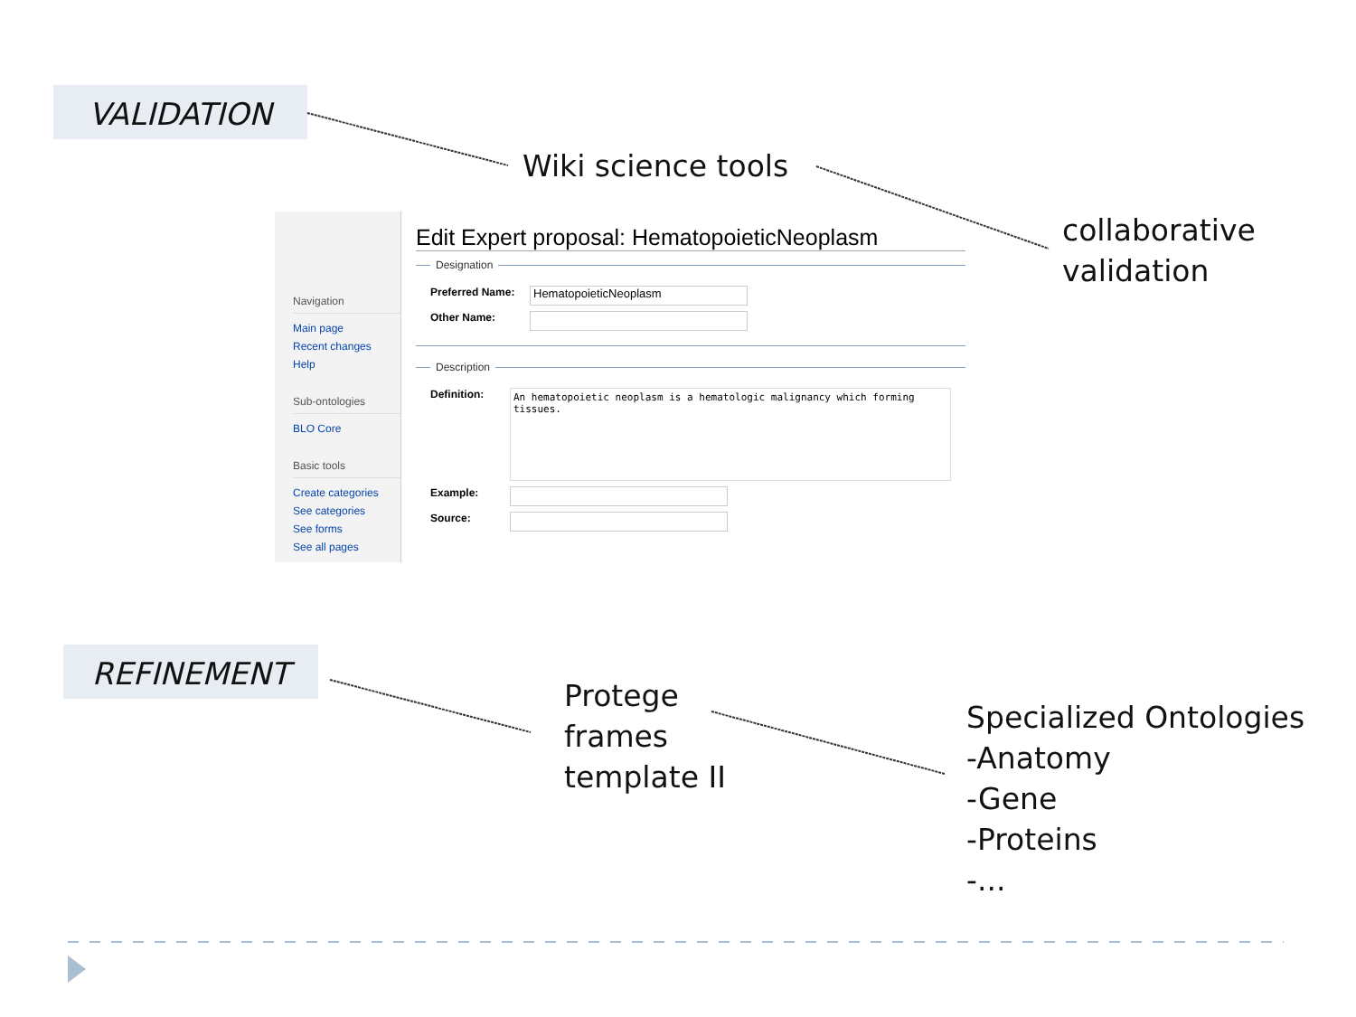VALIDATION
Wiki science tools
collaborative
validation
Navigation
Main page
Recent changes
Help
Sub-ontologies
BLO Core
Basic tools
Create categories
See categories
See forms
See all pages
Edit Expert proposal: HematopoieticNeoplasm
Designation
Preferred Name:
HematopoieticNeoplasm
Other Name:
Description
Definition:
An hematopoietic neoplasm is a hematologic malignancy which forming tissues.
Example:
Source:
REFINEMENT
Protege
frames
template II
Specialized Ontologies
-Anatomy
-Gene
-Proteins
-...